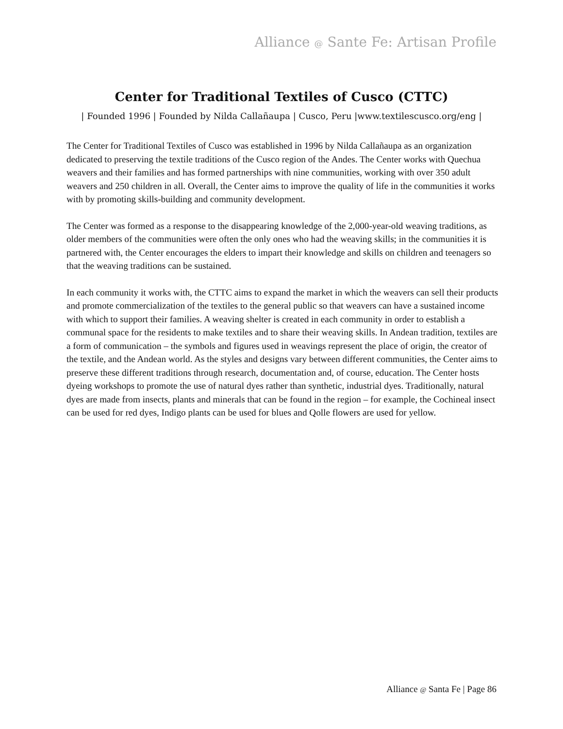Alliance @ Sante Fe: Artisan Profile
Center for Traditional Textiles of Cusco (CTTC)
| Founded 1996 | Founded by Nilda Callañaupa | Cusco, Peru |www.textilescusco.org/eng |
The Center for Traditional Textiles of Cusco was established in 1996 by Nilda Callañaupa as an organization dedicated to preserving the textile traditions of the Cusco region of the Andes. The Center works with Quechua weavers and their families and has formed partnerships with nine communities, working with over 350 adult weavers and 250 children in all. Overall, the Center aims to improve the quality of life in the communities it works with by promoting skills-building and community development.
The Center was formed as a response to the disappearing knowledge of the 2,000-year-old weaving traditions, as older members of the communities were often the only ones who had the weaving skills; in the communities it is partnered with, the Center encourages the elders to impart their knowledge and skills on children and teenagers so that the weaving traditions can be sustained.
In each community it works with, the CTTC aims to expand the market in which the weavers can sell their products and promote commercialization of the textiles to the general public so that weavers can have a sustained income with which to support their families. A weaving shelter is created in each community in order to establish a communal space for the residents to make textiles and to share their weaving skills. In Andean tradition, textiles are a form of communication – the symbols and figures used in weavings represent the place of origin, the creator of the textile, and the Andean world. As the styles and designs vary between different communities, the Center aims to preserve these different traditions through research, documentation and, of course, education. The Center hosts dyeing workshops to promote the use of natural dyes rather than synthetic, industrial dyes. Traditionally, natural dyes are made from insects, plants and minerals that can be found in the region – for example, the Cochineal insect can be used for red dyes, Indigo plants can be used for blues and Qolle flowers are used for yellow.
Alliance @ Santa Fe | Page 86